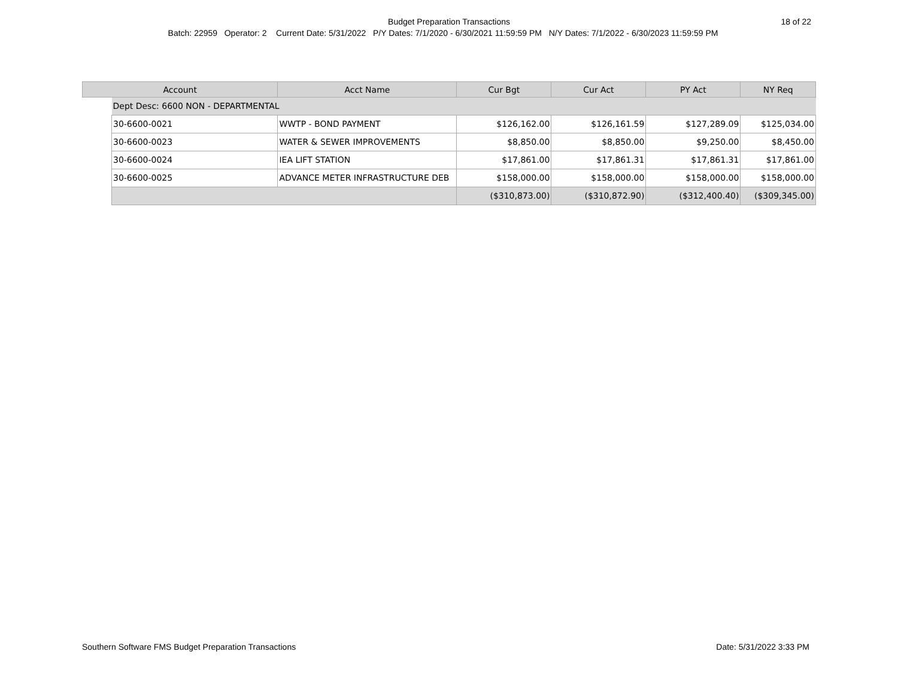Budget Preparation Transactions
18 of 22
Batch: 22959 Operator: 2 Current Date: 5/31/2022 P/Y Dates: 7/1/2020 - 6/30/2021 11:59:59 PM N/Y Dates: 7/1/2022 - 6/30/2023 11:59:59 PM
| Account | | | Acct Name | Cur Bgt | Cur Act | PY Act | NY Req |
| --- | --- | --- | --- | --- | --- | --- | --- |
| | Dept Desc: 6600 NON - DEPARTMENTAL | | | | | | |
| | | 30-6600-0021 | WWTP - BOND PAYMENT | $126,162.00 | $126,161.59 | $127,289.09 | $125,034.00 |
| | | 30-6600-0023 | WATER & SEWER IMPROVEMENTS | $8,850.00 | $8,850.00 | $9,250.00 | $8,450.00 |
| | | 30-6600-0024 | IEA LIFT STATION | $17,861.00 | $17,861.31 | $17,861.31 | $17,861.00 |
| | | 30-6600-0025 | ADVANCE METER INFRASTRUCTURE DEB | $158,000.00 | $158,000.00 | $158,000.00 | $158,000.00 |
| | | | | ($310,873.00) | ($310,872.90) | ($312,400.40) | ($309,345.00) |
Southern Software FMS Budget Preparation Transactions
Date: 5/31/2022 3:33 PM